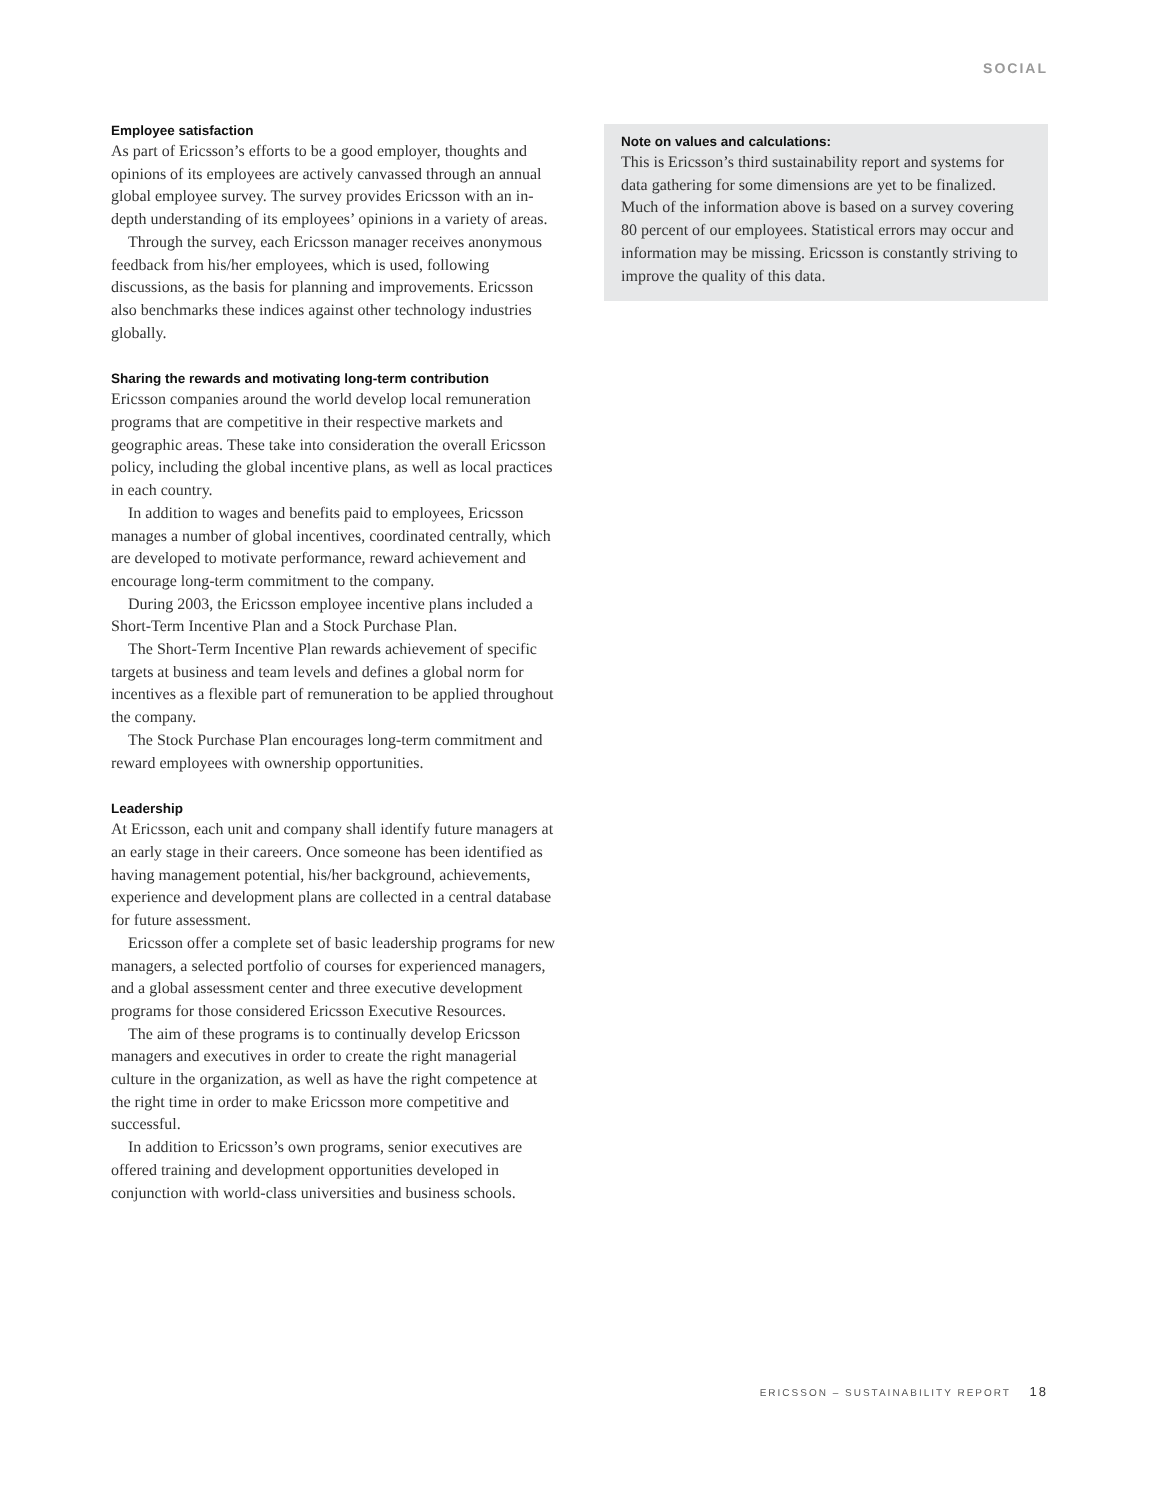SOCIAL
Employee satisfaction
As part of Ericsson’s efforts to be a good employer, thoughts and opinions of its employees are actively canvassed through an annual global employee survey. The survey provides Ericsson with an in-depth understanding of its employees’ opinions in a variety of areas.
Through the survey, each Ericsson manager receives anonymous feedback from his/her employees, which is used, following discussions, as the basis for planning and improvements. Ericsson also benchmarks these indices against other technology industries globally.
Sharing the rewards and motivating long-term contribution
Ericsson companies around the world develop local remuneration programs that are competitive in their respective markets and geographic areas. These take into consideration the overall Ericsson policy, including the global incentive plans, as well as local practices in each country.
In addition to wages and benefits paid to employees, Ericsson manages a number of global incentives, coordinated centrally, which are developed to motivate performance, reward achievement and encourage long-term commitment to the company.
During 2003, the Ericsson employee incentive plans included a Short-Term Incentive Plan and a Stock Purchase Plan.
The Short-Term Incentive Plan rewards achievement of specific targets at business and team levels and defines a global norm for incentives as a flexible part of remuneration to be applied throughout the company.
The Stock Purchase Plan encourages long-term commitment and reward employees with ownership opportunities.
Leadership
At Ericsson, each unit and company shall identify future managers at an early stage in their careers. Once someone has been identified as having management potential, his/her background, achievements, experience and development plans are collected in a central database for future assessment.
Ericsson offer a complete set of basic leadership programs for new managers, a selected portfolio of courses for experienced managers, and a global assessment center and three executive development programs for those considered Ericsson Executive Resources.
The aim of these programs is to continually develop Ericsson managers and executives in order to create the right managerial culture in the organization, as well as have the right competence at the right time in order to make Ericsson more competitive and successful.
In addition to Ericsson’s own programs, senior executives are offered training and development opportunities developed in conjunction with world-class universities and business schools.
Note on values and calculations:
This is Ericsson’s third sustainability report and systems for data gathering for some dimensions are yet to be finalized. Much of the information above is based on a survey covering 80 percent of our employees. Statistical errors may occur and information may be missing. Ericsson is constantly striving to improve the quality of this data.
ERICSSON – SUSTAINABILITY REPORT 18